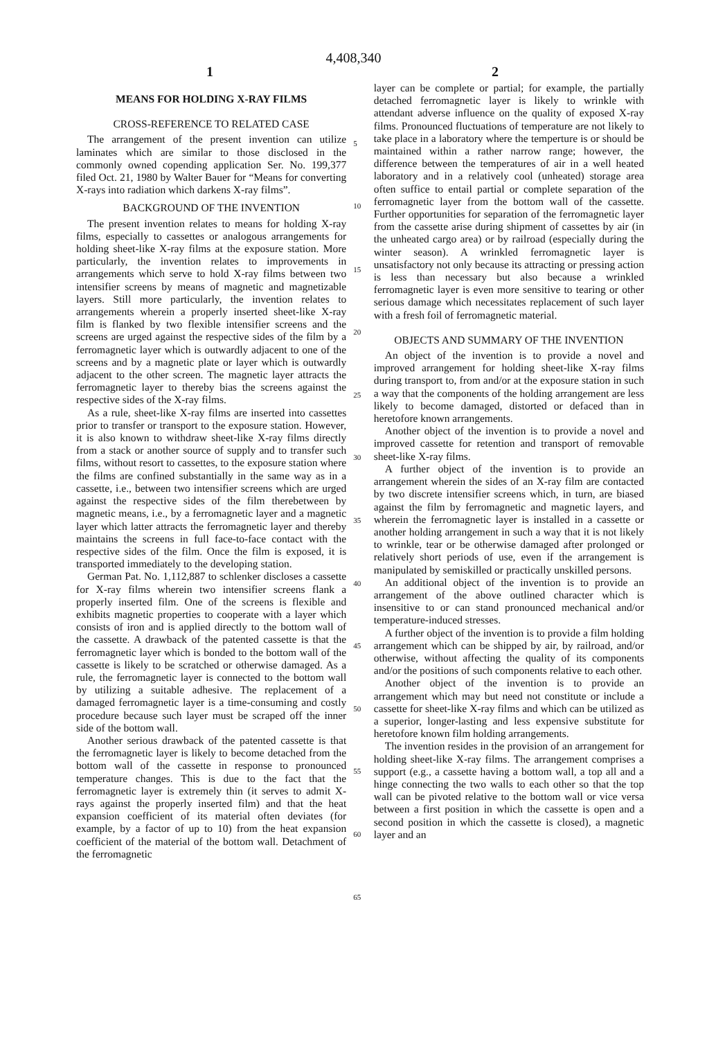4,408,340
1 2
MEANS FOR HOLDING X-RAY FILMS
CROSS-REFERENCE TO RELATED CASE
The arrangement of the present invention can utilize laminates which are similar to those disclosed in the commonly owned copending application Ser. No. 199,377 filed Oct. 21, 1980 by Walter Bauer for “Means for converting X-rays into radiation which darkens X-ray films”.
BACKGROUND OF THE INVENTION
The present invention relates to means for holding X-ray films, especially to cassettes or analogous arrangements for holding sheet-like X-ray films at the exposure station. More particularly, the invention relates to improvements in arrangements which serve to hold X-ray films between two intensifier screens by means of magnetic and magnetizable layers. Still more particularly, the invention relates to arrangements wherein a properly inserted sheet-like X-ray film is flanked by two flexible intensifier screens and the screens are urged against the respective sides of the film by a ferromagnetic layer which is outwardly adjacent to one of the screens and by a magnetic plate or layer which is outwardly adjacent to the other screen. The magnetic layer attracts the ferromagnetic layer to thereby bias the screens against the respective sides of the X-ray films.
As a rule, sheet-like X-ray films are inserted into cassettes prior to transfer or transport to the exposure station. However, it is also known to withdraw sheet-like X-ray films directly from a stack or another source of supply and to transfer such films, without resort to cassettes, to the exposure station where the films are confined substantially in the same way as in a cassette, i.e., between two intensifier screens which are urged against the respective sides of the film therebetween by magnetic means, i.e., by a ferromagnetic layer and a magnetic layer which latter attracts the ferromagnetic layer and thereby maintains the screens in full face-to-face contact with the respective sides of the film. Once the film is exposed, it is transported immediately to the developing station.
German Pat. No. 1,112,887 to schlenker discloses a cassette for X-ray films wherein two intensifier screens flank a properly inserted film. One of the screens is flexible and exhibits magnetic properties to cooperate with a layer which consists of iron and is applied directly to the bottom wall of the cassette. A drawback of the patented cassette is that the ferromagnetic layer which is bonded to the bottom wall of the cassette is likely to be scratched or otherwise damaged. As a rule, the ferromagnetic layer is connected to the bottom wall by utilizing a suitable adhesive. The replacement of a damaged ferromagnetic layer is a time-consuming and costly procedure because such layer must be scraped off the inner side of the bottom wall.
Another serious drawback of the patented cassette is that the ferromagnetic layer is likely to become detached from the bottom wall of the cassette in response to pronounced temperature changes. This is due to the fact that the ferromagnetic layer is extremely thin (it serves to admit X-rays against the properly inserted film) and that the heat expansion coefficient of its material often deviates (for example, by a factor of up to 10) from the heat expansion coefficient of the material of the bottom wall. Detachment of the ferromagnetic
5
10
15
20
25
30
35
40
45
50
55
60
65
layer can be complete or partial; for example, the partially detached ferromagnetic layer is likely to wrinkle with attendant adverse influence on the quality of exposed X-ray films. Pronounced fluctuations of temperature are not likely to take place in a laboratory where the temperture is or should be maintained within a rather narrow range; however, the difference between the temperatures of air in a well heated laboratory and in a relatively cool (unheated) storage area often suffice to entail partial or complete separation of the ferromagnetic layer from the bottom wall of the cassette. Further opportunities for separation of the ferromagnetic layer from the cassette arise during shipment of cassettes by air (in the unheated cargo area) or by railroad (especially during the winter season). A wrinkled ferromagnetic layer is unsatisfactory not only because its attracting or pressing action is less than necessary but also because a wrinkled ferromagnetic layer is even more sensitive to tearing or other serious damage which necessitates replacement of such layer with a fresh foil of ferromagnetic material.
OBJECTS AND SUMMARY OF THE INVENTION
An object of the invention is to provide a novel and improved arrangement for holding sheet-like X-ray films during transport to, from and/or at the exposure station in such a way that the components of the holding arrangement are less likely to become damaged, distorted or defaced than in heretofore known arrangements.
Another object of the invention is to provide a novel and improved cassette for retention and transport of removable sheet-like X-ray films.
A further object of the invention is to provide an arrangement wherein the sides of an X-ray film are contacted by two discrete intensifier screens which, in turn, are biased against the film by ferromagnetic and magnetic layers, and wherein the ferromagnetic layer is installed in a cassette or another holding arrangement in such a way that it is not likely to wrinkle, tear or be otherwise damaged after prolonged or relatively short periods of use, even if the arrangement is manipulated by semiskilled or practically unskilled persons.
An additional object of the invention is to provide an arrangement of the above outlined character which is insensitive to or can stand pronounced mechanical and/or temperature-induced stresses.
A further object of the invention is to provide a film holding arrangement which can be shipped by air, by railroad, and/or otherwise, without affecting the quality of its components and/or the positions of such components relative to each other.
Another object of the invention is to provide an arrangement which may but need not constitute or include a cassette for sheet-like X-ray films and which can be utilized as a superior, longer-lasting and less expensive substitute for heretofore known film holding arrangements.
The invention resides in the provision of an arrangement for holding sheet-like X-ray films. The arrangement comprises a support (e.g., a cassette having a bottom wall, a top all and a hinge connecting the two walls to each other so that the top wall can be pivoted relative to the bottom wall or vice versa between a first position in which the cassette is open and a second position in which the cassette is closed), a magnetic layer and an